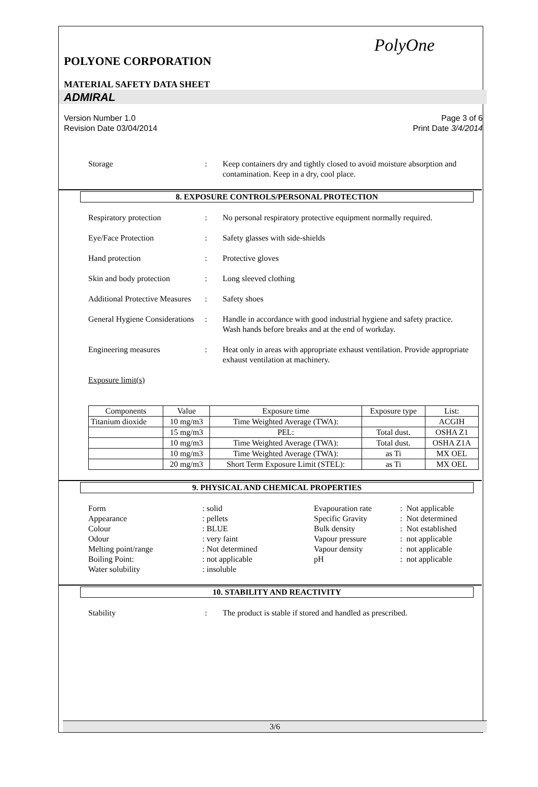PolyOne
POLYONE CORPORATION
MATERIAL SAFETY DATA SHEET
ADMIRAL
Version Number 1.0
Revision Date 03/04/2014
Page 3 of 6
Print Date 3/4/2014
Storage : Keep containers dry and tightly closed to avoid moisture absorption and contamination. Keep in a dry, cool place.
8. EXPOSURE CONTROLS/PERSONAL PROTECTION
Respiratory protection : No personal respiratory protective equipment normally required.
Eye/Face Protection : Safety glasses with side-shields
Hand protection : Protective gloves
Skin and body protection
: Long sleeved clothing
Additional Protective Measures
: Safety shoes
General Hygiene Considerations
: Handle in accordance with good industrial hygiene and safety practice. Wash hands before breaks and at the end of workday.
Engineering measures : Heat only in areas with appropriate exhaust ventilation. Provide appropriate exhaust ventilation at machinery.
Exposure limit(s)
| Components | Value | Exposure time | Exposure type | List: |
| --- | --- | --- | --- | --- |
| Titanium dioxide | 10 mg/m3 | Time Weighted Average (TWA): | | ACGIH |
| | 15 mg/m3 | PEL: | Total dust. | OSHA Z1 |
| | 10 mg/m3 | Time Weighted Average (TWA): | Total dust. | OSHA Z1A |
| | 10 mg/m3 | Time Weighted Average (TWA): | as Ti | MX OEL |
| | 20 mg/m3 | Short Term Exposure Limit (STEL): | as Ti | MX OEL |
9. PHYSICAL AND CHEMICAL PROPERTIES
Form
: solid
Evapouration rate
: Not applicable
Appearance
: pellets
Specific Gravity
: Not determined
Colour
: BLUE
Bulk density
: Not established
Odour
: very faint
Vapour pressure
: not applicable
Melting point/range
: Not determined
Vapour density
: not applicable
Boiling Point:
: not applicable
pH
: not applicable
Water solubility
: insoluble
10. STABILITY AND REACTIVITY
Stability : The product is stable if stored and handled as prescribed.
3/6